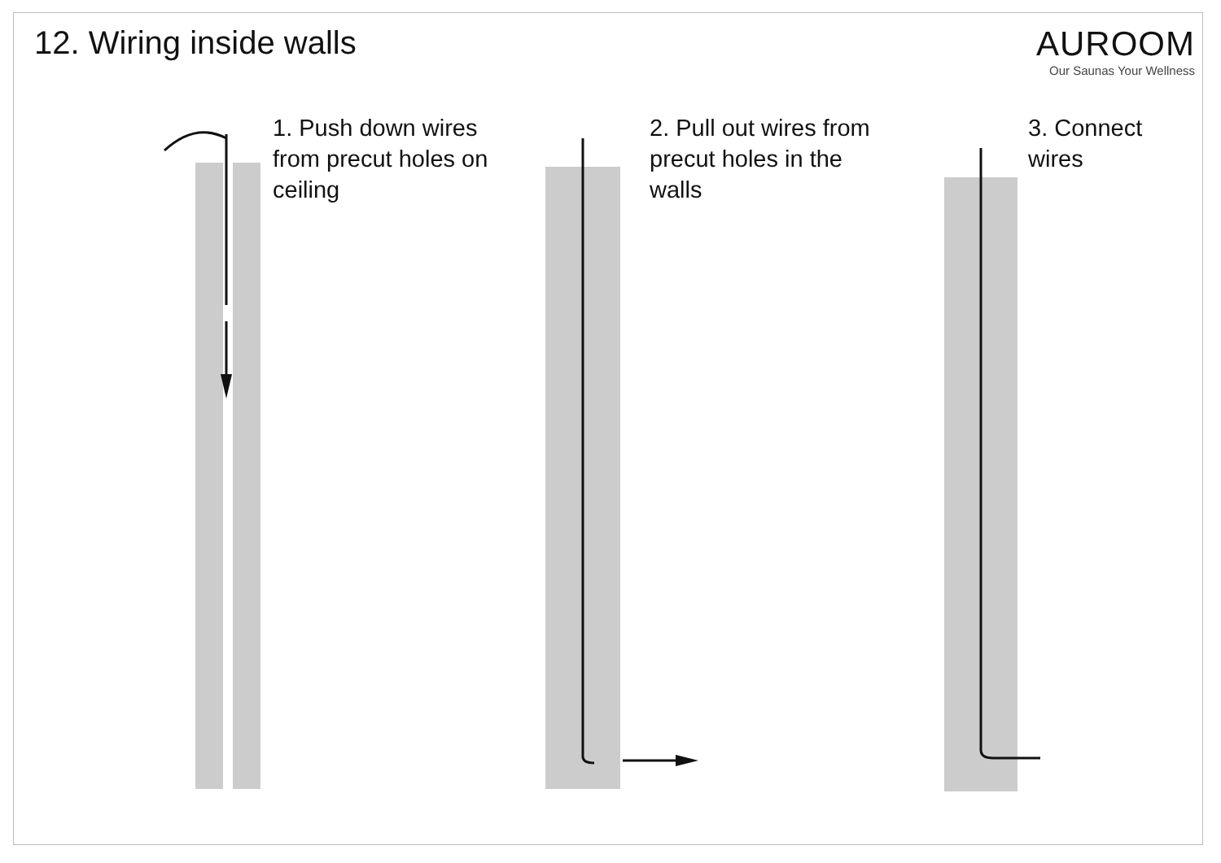12. Wiring inside walls AUROOM
Our Saunas Your Wellness
1. Push down wires
from precut holes on
ceiling
2. Pull out wires from
precut holes in the
walls
3. Connect
wires